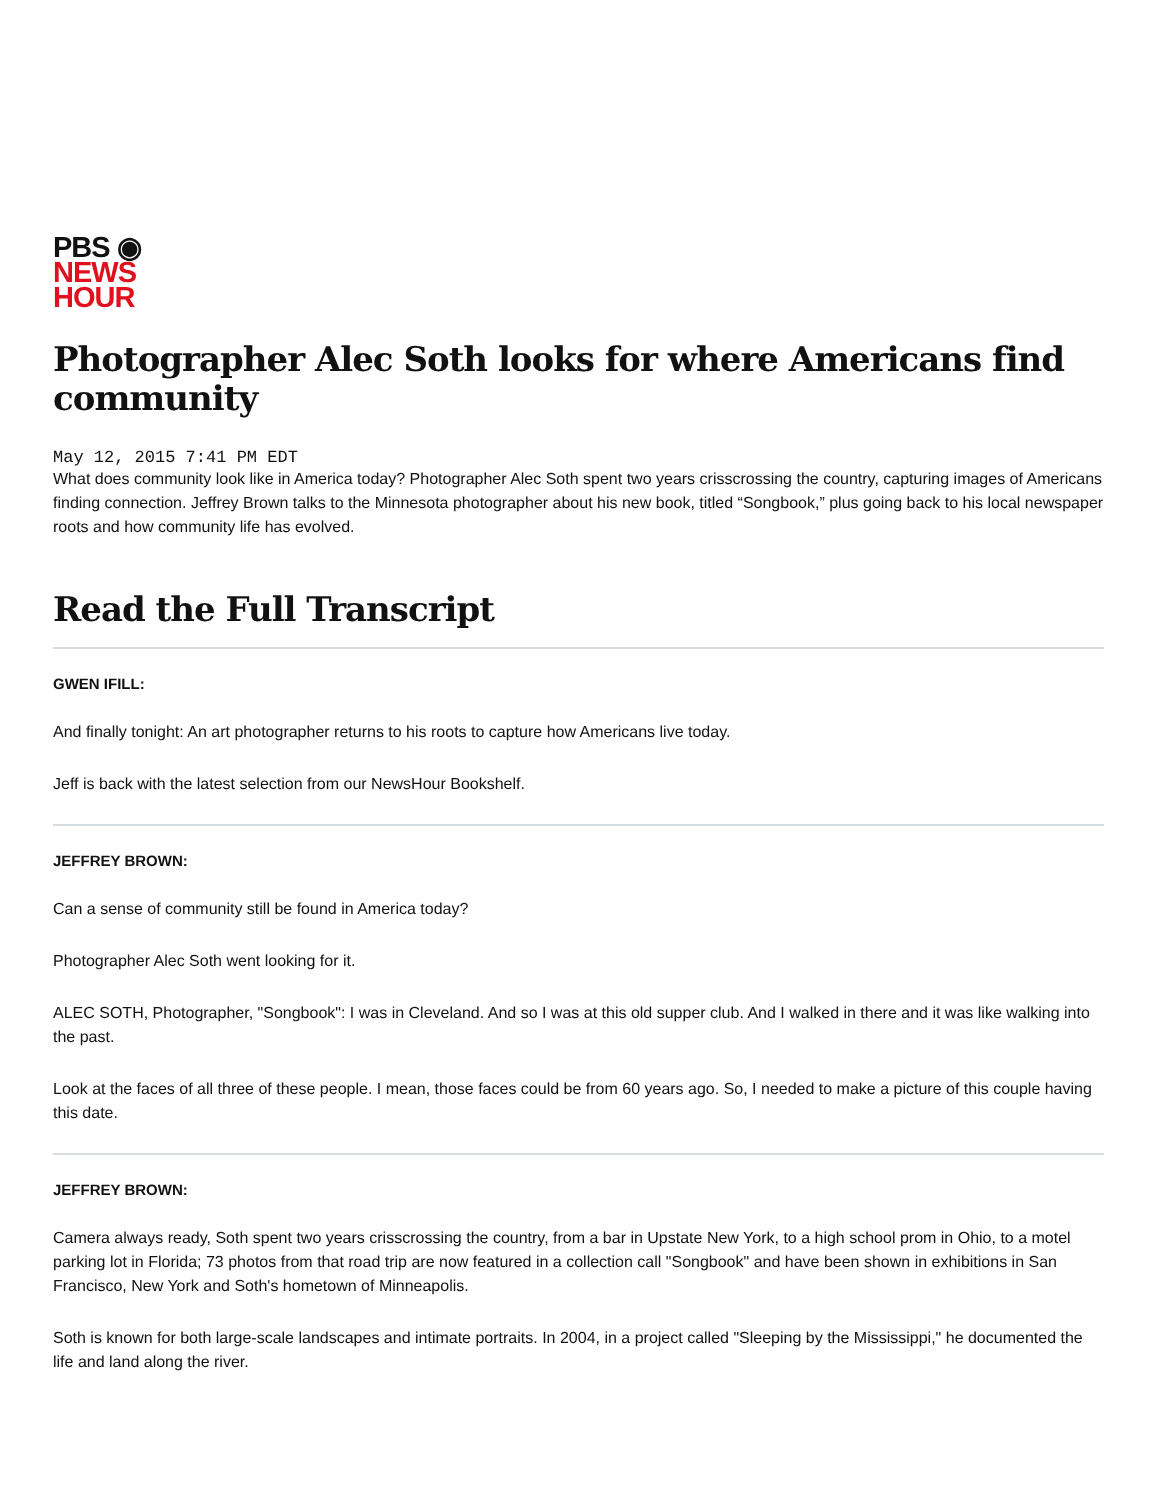PBS ◉
NEWS
HOUR
Photographer Alec Soth looks for where Americans find community
May 12, 2015 7:41 PM EDT
What does community look like in America today? Photographer Alec Soth spent two years crisscrossing the country, capturing images of Americans finding connection. Jeffrey Brown talks to the Minnesota photographer about his new book, titled “Songbook,” plus going back to his local newspaper roots and how community life has evolved.
Read the Full Transcript
GWEN IFILL:
And finally tonight: An art photographer returns to his roots to capture how Americans live today.
Jeff is back with the latest selection from our NewsHour Bookshelf.
JEFFREY BROWN:
Can a sense of community still be found in America today?
Photographer Alec Soth went looking for it.
ALEC SOTH, Photographer, "Songbook": I was in Cleveland. And so I was at this old supper club. And I walked in there and it was like walking into the past.
Look at the faces of all three of these people. I mean, those faces could be from 60 years ago. So, I needed to make a picture of this couple having this date.
JEFFREY BROWN:
Camera always ready, Soth spent two years crisscrossing the country, from a bar in Upstate New York, to a high school prom in Ohio, to a motel parking lot in Florida; 73 photos from that road trip are now featured in a collection call "Songbook" and have been shown in exhibitions in San Francisco, New York and Soth's hometown of Minneapolis.
Soth is known for both large-scale landscapes and intimate portraits. In 2004, in a project called "Sleeping by the Mississippi," he documented the life and land along the river.